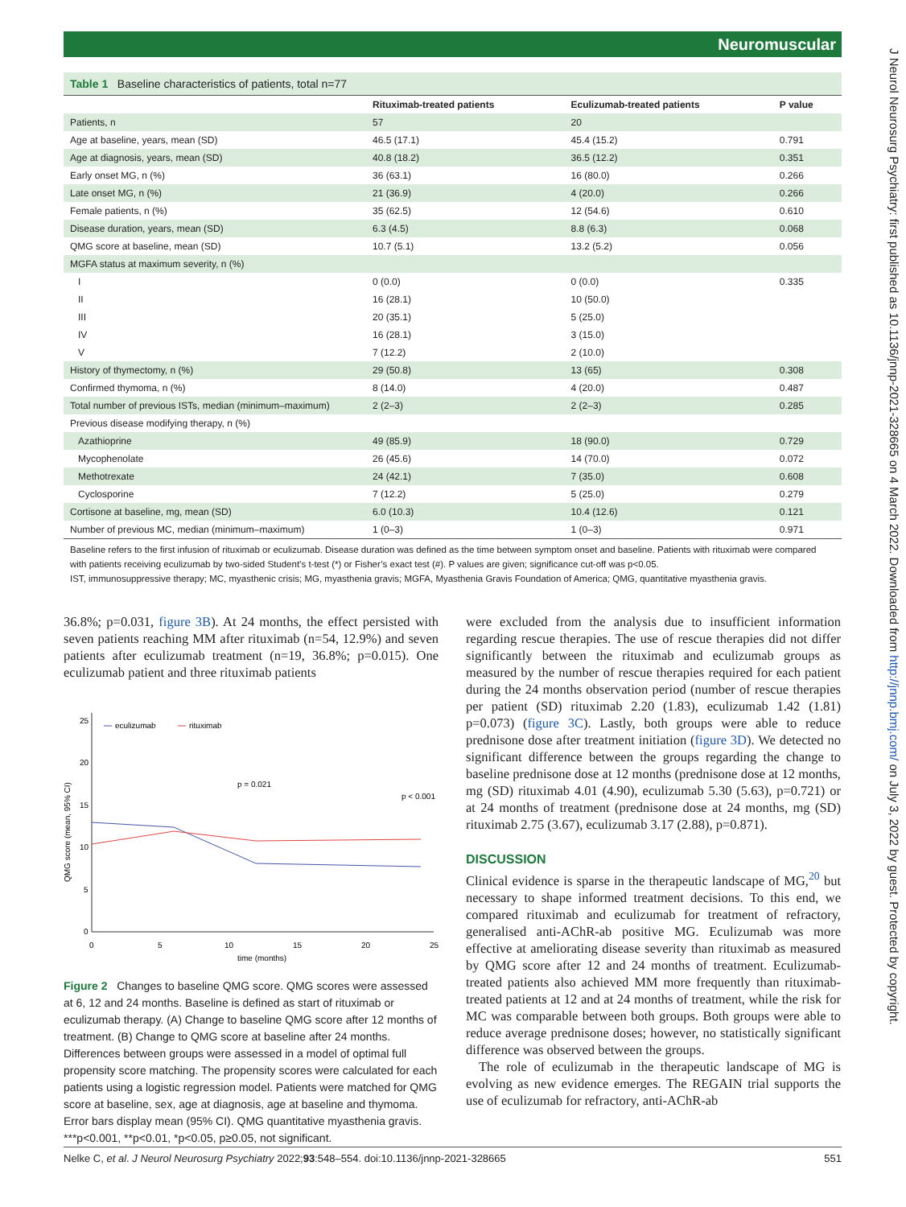Neuromuscular
J Neurol Neurosurg Psychiatry: first published as 10.1136/jnnp-2021-328665 on 4 March 2022. Downloaded from http://jnnp.bmj.com/ on July 3, 2022 by guest. Protected by copyright.
Table 1 Baseline characteristics of patients, total n=77
| | Rituximab-treated patients | Eculizumab-treated patients | P value |
| --- | --- | --- | --- |
| Patients, n | 57 | 20 | |
| Age at baseline, years, mean (SD) | 46.5 (17.1) | 45.4 (15.2) | 0.791 |
| Age at diagnosis, years, mean (SD) | 40.8 (18.2) | 36.5 (12.2) | 0.351 |
| Early onset MG, n (%) | 36 (63.1) | 16 (80.0) | 0.266 |
| Late onset MG, n (%) | 21 (36.9) | 4 (20.0) | 0.266 |
| Female patients, n (%) | 35 (62.5) | 12 (54.6) | 0.610 |
| Disease duration, years, mean (SD) | 6.3 (4.5) | 8.8 (6.3) | 0.068 |
| QMG score at baseline, mean (SD) | 10.7 (5.1) | 13.2 (5.2) | 0.056 |
| MGFA status at maximum severity, n (%) | | | |
| I | 0 (0.0) | 0 (0.0) | 0.335 |
| II | 16 (28.1) | 10 (50.0) | |
| III | 20 (35.1) | 5 (25.0) | |
| IV | 16 (28.1) | 3 (15.0) | |
| V | 7 (12.2) | 2 (10.0) | |
| History of thymectomy, n (%) | 29 (50.8) | 13 (65) | 0.308 |
| Confirmed thymoma, n (%) | 8 (14.0) | 4 (20.0) | 0.487 |
| Total number of previous ISTs, median (minimum–maximum) | 2 (2–3) | 2 (2–3) | 0.285 |
| Previous disease modifying therapy, n (%) | | | |
| Azathioprine | 49 (85.9) | 18 (90.0) | 0.729 |
| Mycophenolate | 26 (45.6) | 14 (70.0) | 0.072 |
| Methotrexate | 24 (42.1) | 7 (35.0) | 0.608 |
| Cyclosporine | 7 (12.2) | 5 (25.0) | 0.279 |
| Cortisone at baseline, mg, mean (SD) | 6.0 (10.3) | 10.4 (12.6) | 0.121 |
| Number of previous MC, median (minimum–maximum) | 1 (0–3) | 1 (0–3) | 0.971 |
Baseline refers to the first infusion of rituximab or eculizumab. Disease duration was defined as the time between symptom onset and baseline. Patients with rituximab were compared with patients receiving eculizumab by two-sided Student’s t-test (*) or Fisher’s exact test (#). P values are given; significance cut-off was p<0.05.
IST, immunosuppressive therapy; MC, myasthenic crisis; MG, myasthenia gravis; MGFA, Myasthenia Gravis Foundation of America; QMG, quantitative myasthenia gravis.
36.8%; p=0.031, figure 3B). At 24 months, the effect persisted with seven patients reaching MM after rituximab (n=54, 12.9%) and seven patients after eculizumab treatment (n=19, 36.8%; p=0.015). One eculizumab patient and three rituximab patients
25
20
15
10
5
0
0
5
10
15
20
25
time (months)
QMG score (mean, 95% CI)
eculizumab
rituximab
p = 0.021
p < 0.001
Figure 2 Changes to baseline QMG score. QMG scores were assessed at 6, 12 and 24 months. Baseline is defined as start of rituximab or eculizumab therapy. (A) Change to baseline QMG score after 12 months of treatment. (B) Change to QMG score at baseline after 24 months. Differences between groups were assessed in a model of optimal full propensity score matching. The propensity scores were calculated for each patients using a logistic regression model. Patients were matched for QMG score at baseline, sex, age at diagnosis, age at baseline and thymoma. Error bars display mean (95% CI). QMG quantitative myasthenia gravis. ***p<0.001, **p<0.01, *p<0.05, p≥0.05, not significant.
were excluded from the analysis due to insufficient information regarding rescue therapies. The use of rescue therapies did not differ significantly between the rituximab and eculizumab groups as measured by the number of rescue therapies required for each patient during the 24 months observation period (number of rescue therapies per patient (SD) rituximab 2.20 (1.83), eculizumab 1.42 (1.81) p=0.073) (figure 3C). Lastly, both groups were able to reduce prednisone dose after treatment initiation (figure 3D). We detected no significant difference between the groups regarding the change to baseline prednisone dose at 12 months (prednisone dose at 12 months, mg (SD) rituximab 4.01 (4.90), eculizumab 5.30 (5.63), p=0.721) or at 24 months of treatment (prednisone dose at 24 months, mg (SD) rituximab 2.75 (3.67), eculizumab 3.17 (2.88), p=0.871).
DISCUSSION
Clinical evidence is sparse in the therapeutic landscape of MG,<sup>20</sup> but necessary to shape informed treatment decisions. To this end, we compared rituximab and eculizumab for treatment of refractory, generalised anti-AChR-ab positive MG. Eculizumab was more effective at ameliorating disease severity than rituximab as measured by QMG score after 12 and 24 months of treatment. Eculizumab-treated patients also achieved MM more frequently than rituximab-treated patients at 12 and at 24 months of treatment, while the risk for MC was comparable between both groups. Both groups were able to reduce average prednisone doses; however, no statistically significant difference was observed between the groups.
The role of eculizumab in the therapeutic landscape of MG is evolving as new evidence emerges. The REGAIN trial supports the use of eculizumab for refractory, anti-AChR-ab
Nelke C, et al. J Neurol Neurosurg Psychiatry 2022;93:548–554. doi:10.1136/jnnp-2021-328665 551